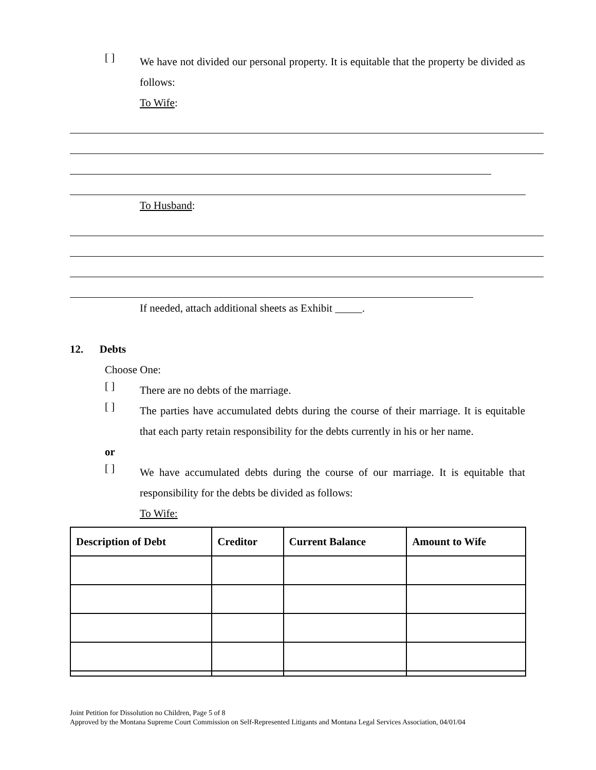[ ]
We have not divided our personal property. It is equitable that the property be divided as follows:
To Wife:
To Husband:
If needed, attach additional sheets as Exhibit _____.
12. Debts
Choose One:
[ ]
There are no debts of the marriage.
[ ]
The parties have accumulated debts during the course of their marriage. It is equitable that each party retain responsibility for the debts currently in his or her name.
or
[ ]
We have accumulated debts during the course of our marriage. It is equitable that responsibility for the debts be divided as follows:
To Wife:
| Description of Debt | Creditor | Current Balance | Amount to Wife |
| --- | --- | --- | --- |
Joint Petition for Dissolution no Children, Page 5 of 8
Approved by the Montana Supreme Court Commission on Self-Represented Litigants and Montana Legal Services Association, 04/01/04